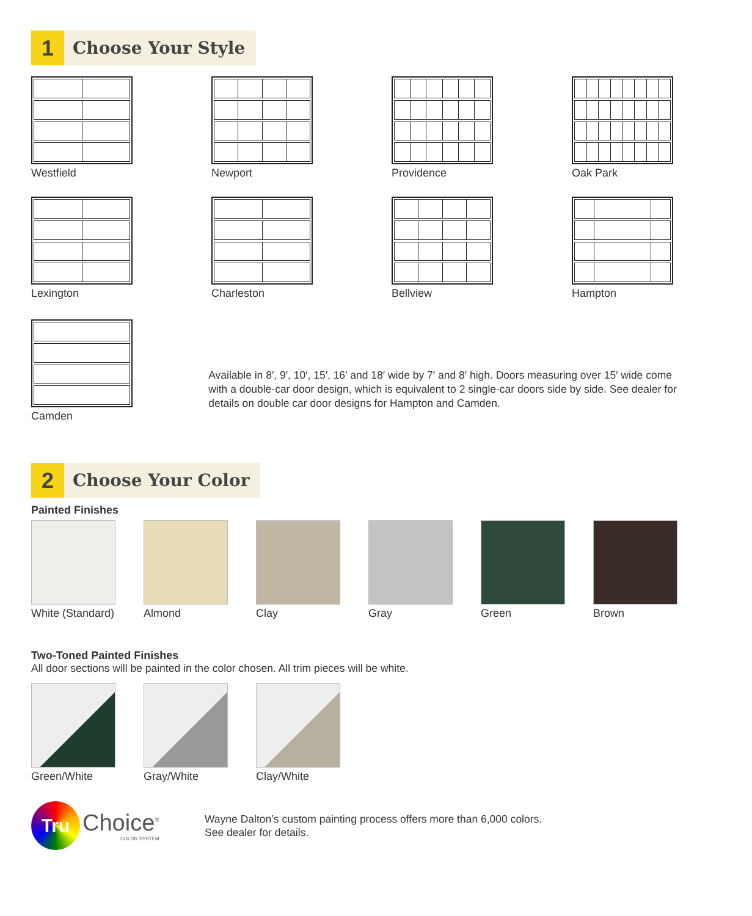1
Choose Your Style
Westfield
Newport
Providence
Oak Park
Lexington
Charleston
Bellview
Hampton
Camden
Available in 8′, 9′, 10′, 15′, 16′ and 18′ wide by 7′ and 8′ high. Doors measuring over 15′ wide come with a double-car door design, which is equivalent to 2 single-car doors side by side. See dealer for details on double car door designs for Hampton and Camden.
2
Choose Your Color
Painted Finishes
White (Standard)
Almond
Clay
Gray
Green
Brown
Two-Toned Painted Finishes
All door sections will be painted in the color chosen. All trim pieces will be white.
Green/White
Gray/White
Clay/White
Tru
Choice<sup>®</sup>
COLOR SYSTEM
Wayne Dalton’s custom painting process offers more than 6,000 colors.
See dealer for details.